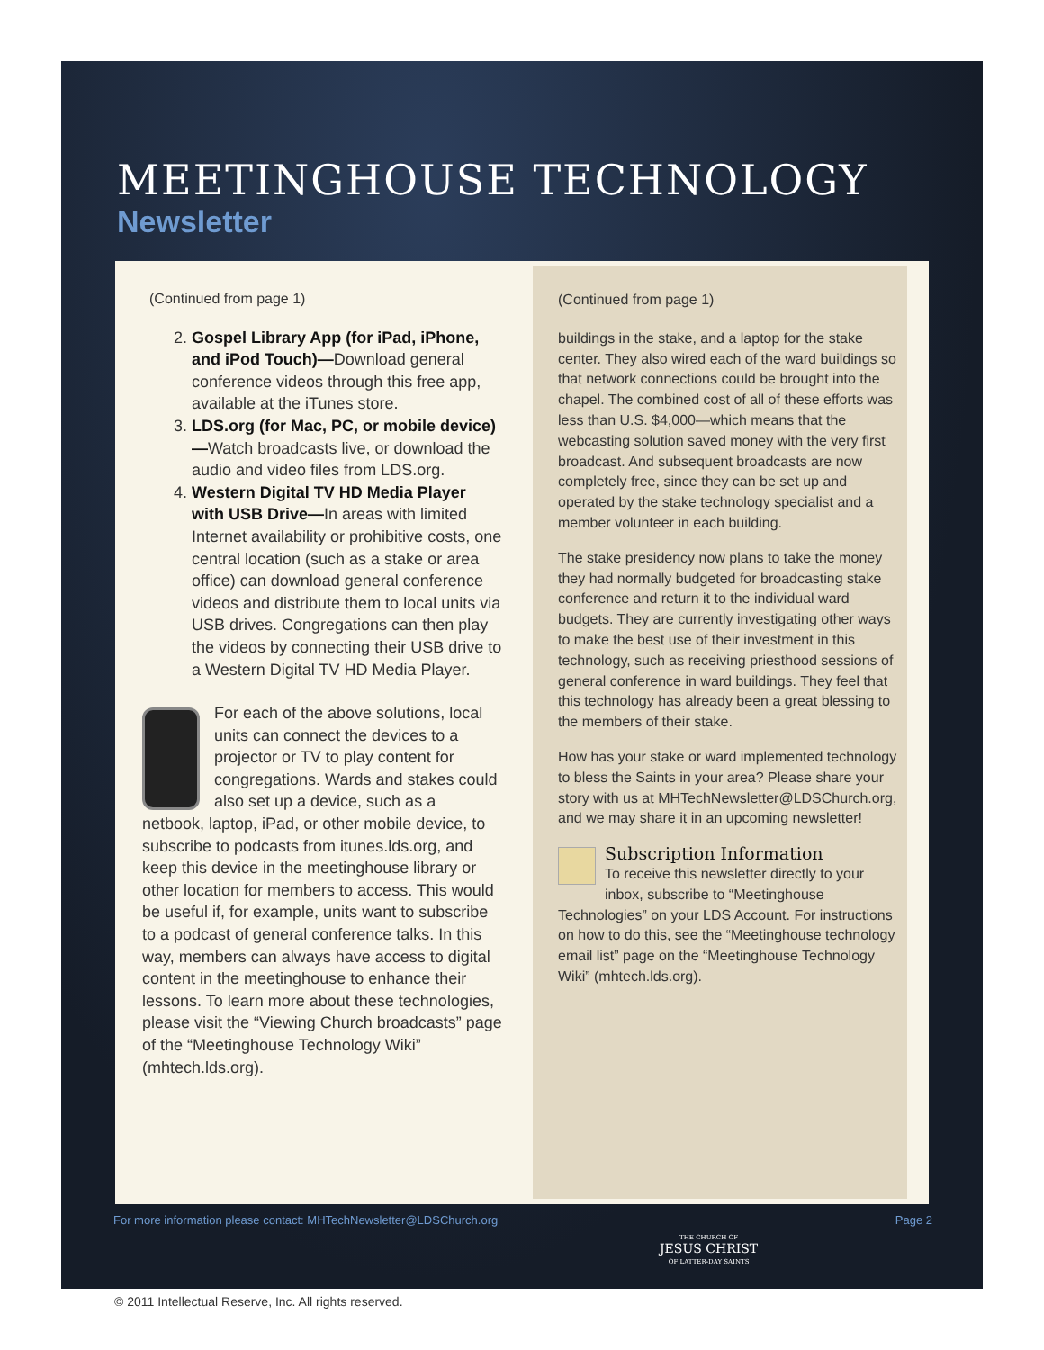MEETINGHOUSE TECHNOLOGY
Newsletter
(Continued from page 1)
2. Gospel Library App (for iPad, iPhone, and iPod Touch)—Download general conference videos through this free app, available at the iTunes store.
3. LDS.org (for Mac, PC, or mobile device)—Watch broadcasts live, or download the audio and video files from LDS.org.
4. Western Digital TV HD Media Player with USB Drive—In areas with limited Internet availability or prohibitive costs, one central location (such as a stake or area office) can download general conference videos and distribute them to local units via USB drives. Congregations can then play the videos by connecting their USB drive to a Western Digital TV HD Media Player.
For each of the above solutions, local units can connect the devices to a projector or TV to play content for congregations. Wards and stakes could also set up a device, such as a netbook, laptop, iPad, or other mobile device, to subscribe to podcasts from itunes.lds.org, and keep this device in the meetinghouse library or other location for members to access. This would be useful if, for example, units want to subscribe to a podcast of general conference talks. In this way, members can always have access to digital content in the meetinghouse to enhance their lessons. To learn more about these technologies, please visit the “Viewing Church broadcasts” page of the “Meetinghouse Technology Wiki” (mhtech.lds.org).
(Continued from page 1)
buildings in the stake, and a laptop for the stake center. They also wired each of the ward buildings so that network connections could be brought into the chapel. The combined cost of all of these efforts was less than U.S. $4,000—which means that the webcasting solution saved money with the very first broadcast. And subsequent broadcasts are now completely free, since they can be set up and operated by the stake technology specialist and a member volunteer in each building.
The stake presidency now plans to take the money they had normally budgeted for broadcasting stake conference and return it to the individual ward budgets. They are currently investigating other ways to make the best use of their investment in this technology, such as receiving priesthood sessions of general conference in ward buildings. They feel that this technology has already been a great blessing to the members of their stake.
How has your stake or ward implemented technology to bless the Saints in your area? Please share your story with us at MHTechNewsletter@LDSChurch.org, and we may share it in an upcoming newsletter!
Subscription Information
To receive this newsletter directly to your inbox, subscribe to “Meetinghouse Technologies” on your LDS Account. For instructions on how to do this, see the “Meetinghouse technology email list” page on the “Meetinghouse Technology Wiki” (mhtech.lds.org).
For more information please contact: MHTechNewsletter@LDSChurch.org Page 2
THE CHURCH OF
JESUS CHRIST
OF LATTER-DAY SAINTS
© 2011 Intellectual Reserve, Inc. All rights reserved.